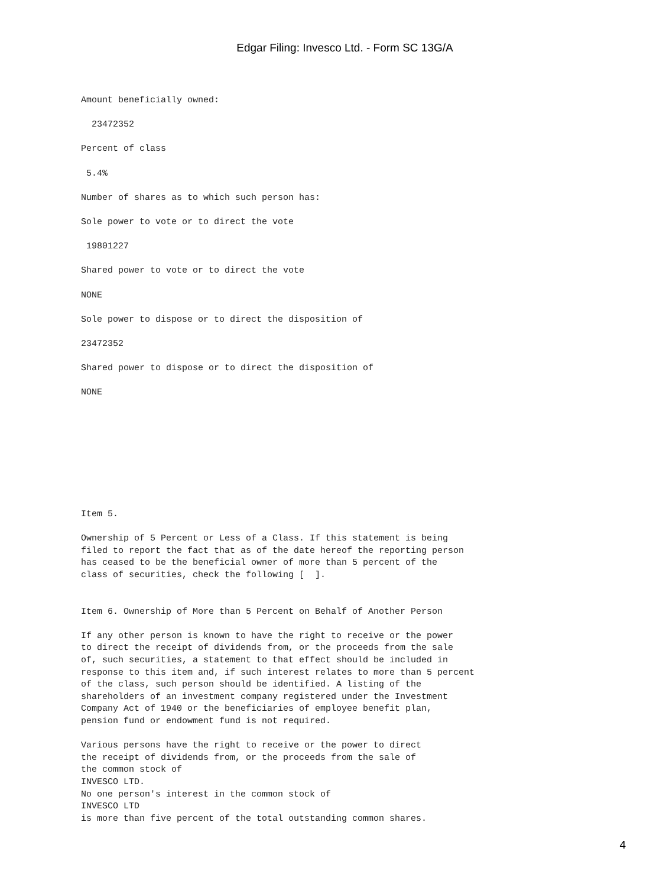Edgar Filing: Invesco Ltd. - Form SC 13G/A
Amount beneficially owned:

  23472352

Percent of class

 5.4%

Number of shares as to which such person has:

Sole power to vote or to direct the vote

 19801227

Shared power to vote or to direct the vote

NONE

Sole power to dispose or to direct the disposition of

23472352

Shared power to dispose or to direct the disposition of

NONE
Item 5.

Ownership of 5 Percent or Less of a Class. If this statement is being
filed to report the fact that as of the date hereof the reporting person
has ceased to be the beneficial owner of more than 5 percent of the
class of securities, check the following [  ].


Item 6. Ownership of More than 5 Percent on Behalf of Another Person

If any other person is known to have the right to receive or the power
to direct the receipt of dividends from, or the proceeds from the sale
of, such securities, a statement to that effect should be included in
response to this item and, if such interest relates to more than 5 percent
of the class, such person should be identified. A listing of the
shareholders of an investment company registered under the Investment
Company Act of 1940 or the beneficiaries of employee benefit plan,
pension fund or endowment fund is not required.

Various persons have the right to receive or the power to direct
the receipt of dividends from, or the proceeds from the sale of
the common stock of
INVESCO LTD.
No one person's interest in the common stock of
INVESCO LTD
is more than five percent of the total outstanding common shares.
4